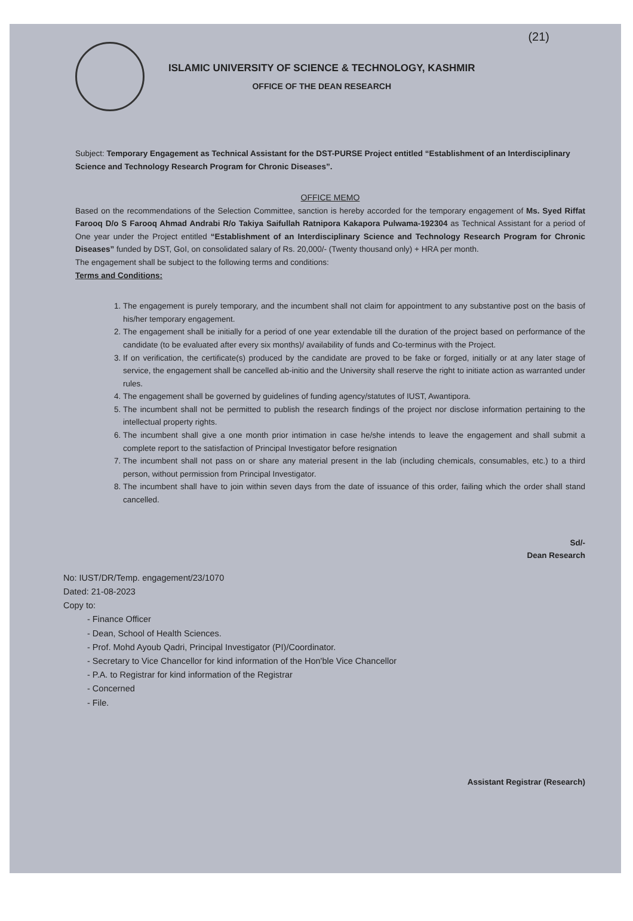(21)
ISLAMIC UNIVERSITY OF SCIENCE & TECHNOLOGY, KASHMIR
OFFICE OF THE DEAN RESEARCH
Subject: Temporary Engagement as Technical Assistant for the DST-PURSE Project entitled “Establishment of an Interdisciplinary Science and Technology Research Program for Chronic Diseases”.
OFFICE MEMO
Based on the recommendations of the Selection Committee, sanction is hereby accorded for the temporary engagement of Ms. Syed Riffat Farooq D/o S Farooq Ahmad Andrabi R/o Takiya Saifullah Ratnipora Kakapora Pulwama-192304 as Technical Assistant for a period of One year under the Project entitled “Establishment of an Interdisciplinary Science and Technology Research Program for Chronic Diseases” funded by DST, GoI, on consolidated salary of Rs. 20,000/- (Twenty thousand only) + HRA per month.
The engagement shall be subject to the following terms and conditions:
Terms and Conditions:
1. The engagement is purely temporary, and the incumbent shall not claim for appointment to any substantive post on the basis of his/her temporary engagement.
2. The engagement shall be initially for a period of one year extendable till the duration of the project based on performance of the candidate (to be evaluated after every six months)/ availability of funds and Co-terminus with the Project.
3. If on verification, the certificate(s) produced by the candidate are proved to be fake or forged, initially or at any later stage of service, the engagement shall be cancelled ab-initio and the University shall reserve the right to initiate action as warranted under rules.
4. The engagement shall be governed by guidelines of funding agency/statutes of IUST, Awantipora.
5. The incumbent shall not be permitted to publish the research findings of the project nor disclose information pertaining to the intellectual property rights.
6. The incumbent shall give a one month prior intimation in case he/she intends to leave the engagement and shall submit a complete report to the satisfaction of Principal Investigator before resignation
7. The incumbent shall not pass on or share any material present in the lab (including chemicals, consumables, etc.) to a third person, without permission from Principal Investigator.
8. The incumbent shall have to join within seven days from the date of issuance of this order, failing which the order shall stand cancelled.
Sd/-
Dean Research
No: IUST/DR/Temp. engagement/23/1070
Dated: 21-08-2023
Copy to:
- Finance Officer
- Dean, School of Health Sciences.
- Prof. Mohd Ayoub Qadri, Principal Investigator (PI)/Coordinator.
- Secretary to Vice Chancellor for kind information of the Hon'ble Vice Chancellor
- P.A. to Registrar for kind information of the Registrar
- Concerned
- File.
Assistant Registrar (Research)